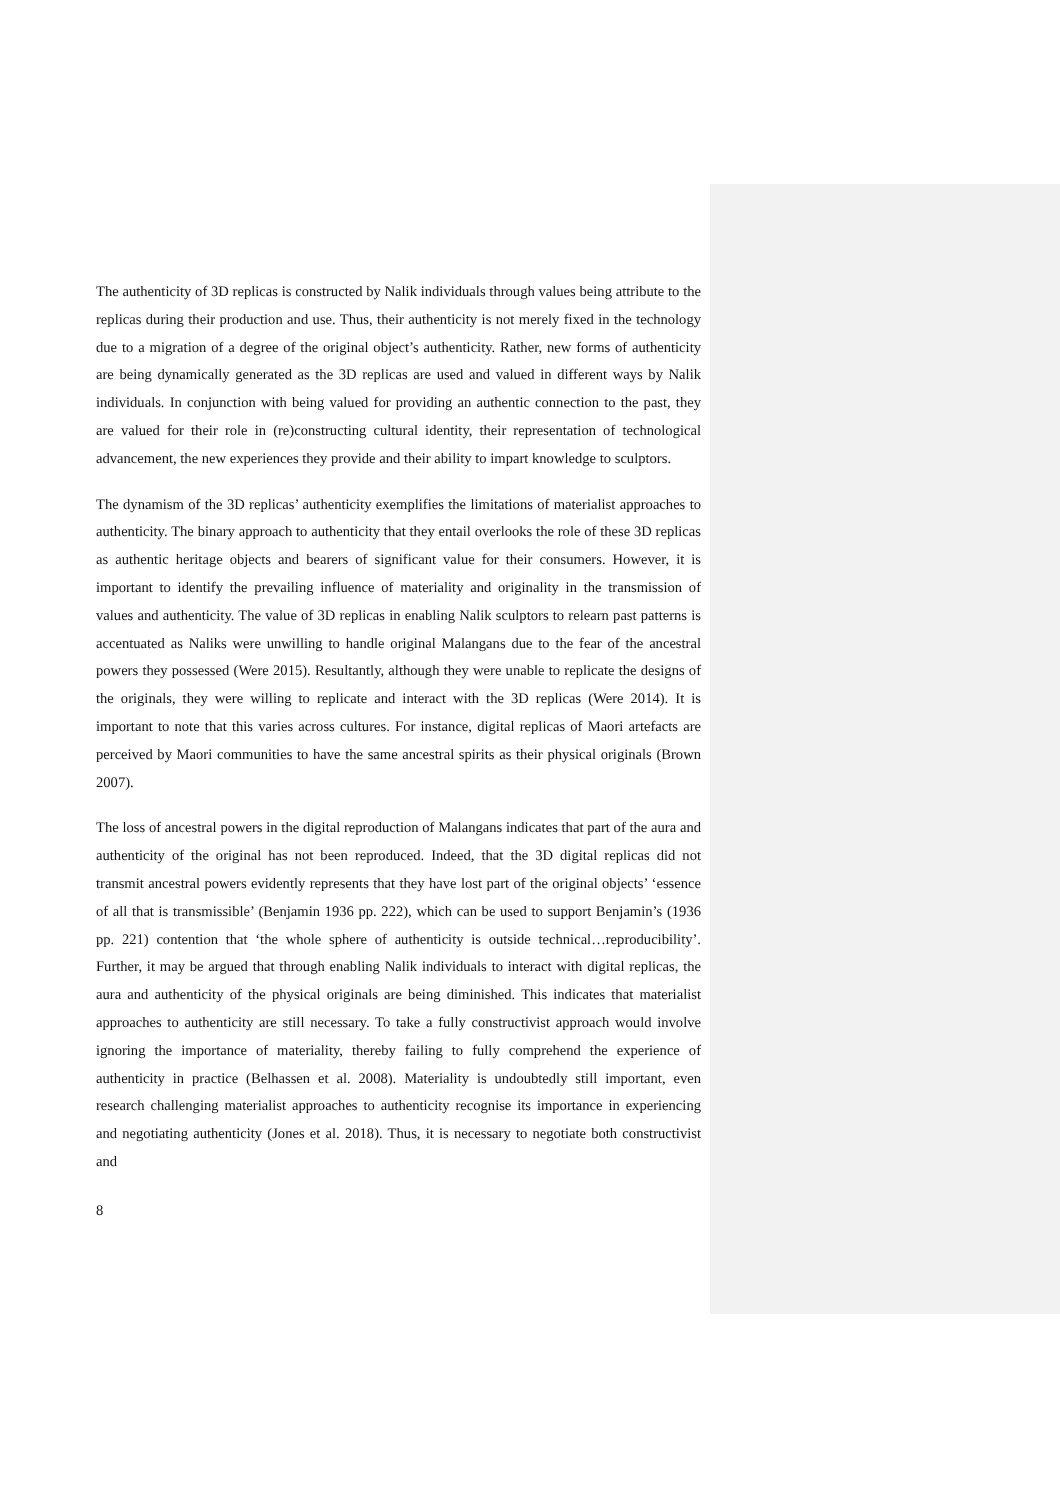The authenticity of 3D replicas is constructed by Nalik individuals through values being attribute to the replicas during their production and use. Thus, their authenticity is not merely fixed in the technology due to a migration of a degree of the original object’s authenticity. Rather, new forms of authenticity are being dynamically generated as the 3D replicas are used and valued in different ways by Nalik individuals. In conjunction with being valued for providing an authentic connection to the past, they are valued for their role in (re)constructing cultural identity, their representation of technological advancement, the new experiences they provide and their ability to impart knowledge to sculptors.
The dynamism of the 3D replicas’ authenticity exemplifies the limitations of materialist approaches to authenticity. The binary approach to authenticity that they entail overlooks the role of these 3D replicas as authentic heritage objects and bearers of significant value for their consumers. However, it is important to identify the prevailing influence of materiality and originality in the transmission of values and authenticity. The value of 3D replicas in enabling Nalik sculptors to relearn past patterns is accentuated as Naliks were unwilling to handle original Malangans due to the fear of the ancestral powers they possessed (Were 2015). Resultantly, although they were unable to replicate the designs of the originals, they were willing to replicate and interact with the 3D replicas (Were 2014). It is important to note that this varies across cultures. For instance, digital replicas of Maori artefacts are perceived by Maori communities to have the same ancestral spirits as their physical originals (Brown 2007).
The loss of ancestral powers in the digital reproduction of Malangans indicates that part of the aura and authenticity of the original has not been reproduced. Indeed, that the 3D digital replicas did not transmit ancestral powers evidently represents that they have lost part of the original objects’ ‘essence of all that is transmissible’ (Benjamin 1936 pp. 222), which can be used to support Benjamin’s (1936 pp. 221) contention that ‘the whole sphere of authenticity is outside technical…reproducibility’. Further, it may be argued that through enabling Nalik individuals to interact with digital replicas, the aura and authenticity of the physical originals are being diminished. This indicates that materialist approaches to authenticity are still necessary. To take a fully constructivist approach would involve ignoring the importance of materiality, thereby failing to fully comprehend the experience of authenticity in practice (Belhassen et al. 2008). Materiality is undoubtedly still important, even research challenging materialist approaches to authenticity recognise its importance in experiencing and negotiating authenticity (Jones et al. 2018). Thus, it is necessary to negotiate both constructivist and
8